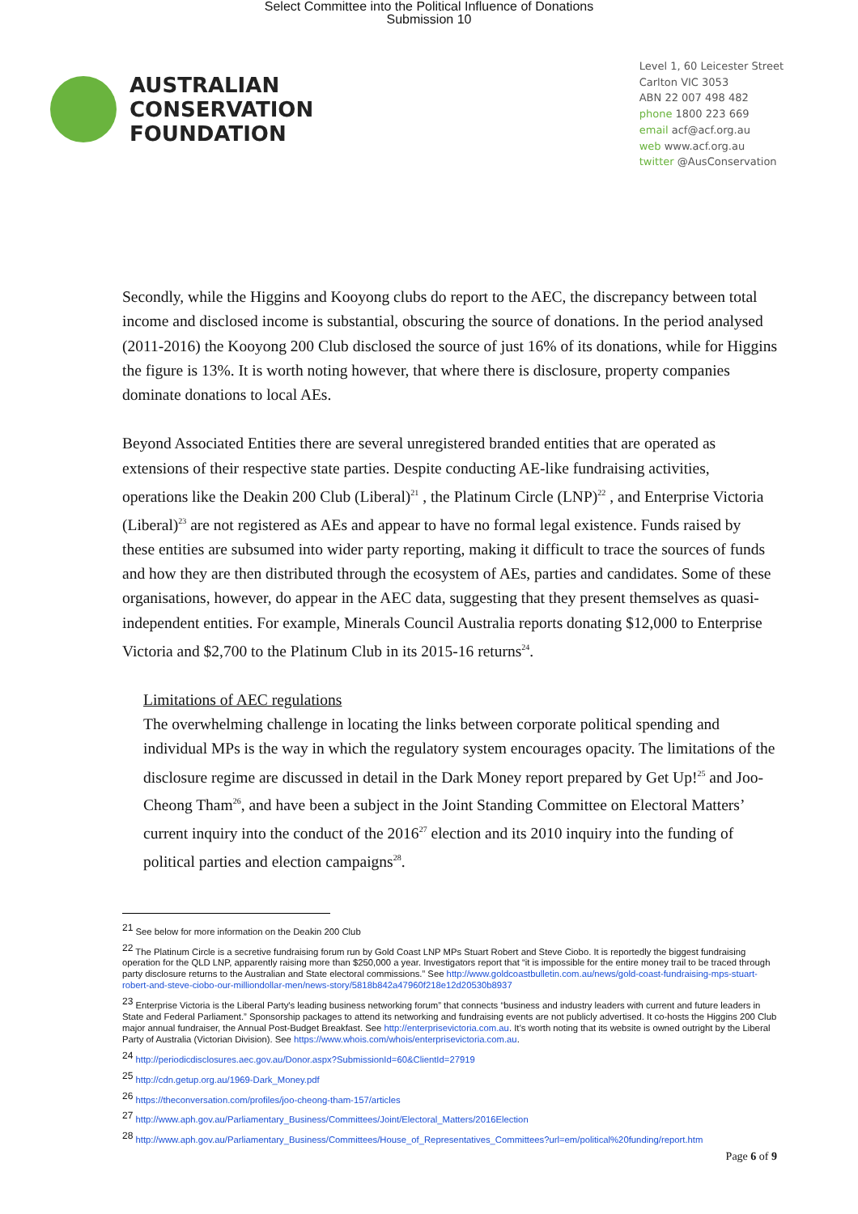Select Committee into the Political Influence of Donations
Submission 10
AUSTRALIAN
CONSERVATION
FOUNDATION
Level 1, 60 Leicester Street
Carlton VIC 3053
ABN 22 007 498 482
phone 1800 223 669
email acf@acf.org.au
web www.acf.org.au
twitter @AusConservation
Secondly, while the Higgins and Kooyong clubs do report to the AEC, the discrepancy between total income and disclosed income is substantial, obscuring the source of donations. In the period analysed (2011-2016) the Kooyong 200 Club disclosed the source of just 16% of its donations, while for Higgins the figure is 13%. It is worth noting however, that where there is disclosure, property companies dominate donations to local AEs.
Beyond Associated Entities there are several unregistered branded entities that are operated as extensions of their respective state parties. Despite conducting AE-like fundraising activities, operations like the Deakin 200 Club (Liberal)<sup>21</sup> , the Platinum Circle (LNP)<sup>22</sup> , and Enterprise Victoria (Liberal)<sup>23</sup> are not registered as AEs and appear to have no formal legal existence. Funds raised by these entities are subsumed into wider party reporting, making it difficult to trace the sources of funds and how they are then distributed through the ecosystem of AEs, parties and candidates. Some of these organisations, however, do appear in the AEC data, suggesting that they present themselves as quasi-independent entities. For example, Minerals Council Australia reports donating $12,000 to Enterprise Victoria and $2,700 to the Platinum Club in its 2015-16 returns<sup>24</sup>.
Limitations of AEC regulations
The overwhelming challenge in locating the links between corporate political spending and individual MPs is the way in which the regulatory system encourages opacity. The limitations of the disclosure regime are discussed in detail in the Dark Money report prepared by Get Up!<sup>25</sup> and Joo-Cheong Tham<sup>26</sup>, and have been a subject in the Joint Standing Committee on Electoral Matters’ current inquiry into the conduct of the 2016<sup>27</sup> election and its 2010 inquiry into the funding of political parties and election campaigns<sup>28</sup>.
<sup>21</sup> See below for more information on the Deakin 200 Club
<sup>22</sup> The Platinum Circle is a secretive fundraising forum run by Gold Coast LNP MPs Stuart Robert and Steve Ciobo. It is reportedly the biggest fundraising operation for the QLD LNP, apparently raising more than $250,000 a year. Investigators report that “it is impossible for the entire money trail to be traced through party disclosure returns to the Australian and State electoral commissions.” See http://www.goldcoastbulletin.com.au/news/gold-coast-fundraising-mps-stuart-robert-and-steve-ciobo-our-milliondollar-men/news-story/5818b842a47960f218e12d20530b8937
<sup>23</sup> Enterprise Victoria is the Liberal Party's leading business networking forum” that connects “business and industry leaders with current and future leaders in State and Federal Parliament.” Sponsorship packages to attend its networking and fundraising events are not publicly advertised. It co-hosts the Higgins 200 Club major annual fundraiser, the Annual Post-Budget Breakfast. See http://enterprisevictoria.com.au. It’s worth noting that its website is owned outright by the Liberal Party of Australia (Victorian Division). See https://www.whois.com/whois/enterprisevictoria.com.au.
<sup>24</sup> http://periodicdisclosures.aec.gov.au/Donor.aspx?SubmissionId=60&ClientId=27919
<sup>25</sup> http://cdn.getup.org.au/1969-Dark_Money.pdf
<sup>26</sup> https://theconversation.com/profiles/joo-cheong-tham-157/articles
<sup>27</sup> http://www.aph.gov.au/Parliamentary_Business/Committees/Joint/Electoral_Matters/2016Election
<sup>28</sup> http://www.aph.gov.au/Parliamentary_Business/Committees/House_of_Representatives_Committees?url=em/political%20funding/report.htm
Page 6 of 9